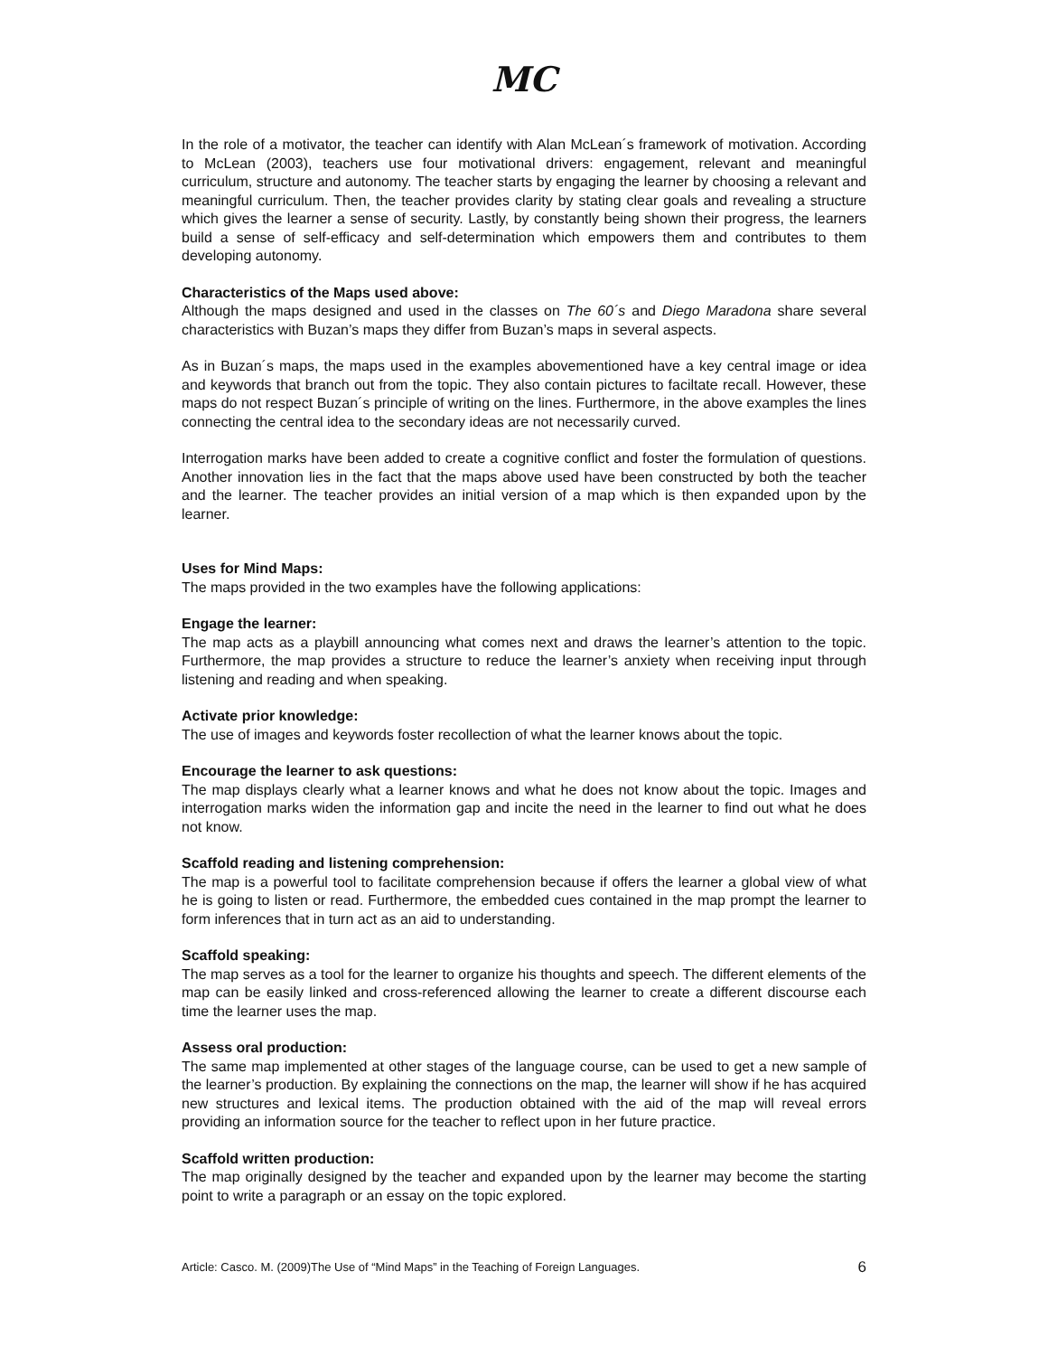MC
In the role of a motivator, the teacher can identify with Alan McLean´s framework of motivation. According to McLean (2003), teachers use four motivational drivers: engagement, relevant and meaningful curriculum, structure and autonomy. The teacher starts by engaging the learner by choosing a relevant and meaningful curriculum. Then, the teacher provides clarity by stating clear goals and revealing a structure which gives the learner a sense of security. Lastly, by constantly being shown their progress, the learners build a sense of self-efficacy and self-determination which empowers them and contributes to them developing autonomy.
Characteristics of the Maps used above:
Although the maps designed and used in the classes on The 60´s and Diego Maradona share several characteristics with Buzan’s maps they differ from Buzan’s maps in several aspects.
As in Buzan´s maps, the maps used in the examples abovementioned have a key central image or idea and keywords that branch out from the topic. They also contain pictures to faciltate recall. However, these maps do not respect Buzan´s principle of writing on the lines. Furthermore, in the above examples the lines connecting the central idea to the secondary ideas are not necessarily curved.
Interrogation marks have been added to create a cognitive conflict and foster the formulation of questions. Another innovation lies in the fact that the maps above used have been constructed by both the teacher and the learner. The teacher provides an initial version of a map which is then expanded upon by the learner.
Uses for Mind Maps:
The maps provided in the two examples have the following applications:
Engage the learner:
The map acts as a playbill announcing what comes next and draws the learner’s attention to the topic. Furthermore, the map provides a structure to reduce the learner’s anxiety when receiving input through listening and reading and when speaking.
Activate prior knowledge:
The use of images and keywords foster recollection of what the learner knows about the topic.
Encourage the learner to ask questions:
The map displays clearly what a learner knows and what he does not know about the topic. Images and interrogation marks widen the information gap and incite the need in the learner to find out what he does not know.
Scaffold reading and listening comprehension:
The map is a powerful tool to facilitate comprehension because if offers the learner a global view of what he is going to listen or read. Furthermore, the embedded cues contained in the map prompt the learner to form inferences that in turn act as an aid to understanding.
Scaffold speaking:
The map serves as a tool for the learner to organize his thoughts and speech. The different elements of the map can be easily linked and cross-referenced allowing the learner to create a different discourse each time the learner uses the map.
Assess oral production:
The same map implemented at other stages of the language course, can be used to get a new sample of the learner’s production. By explaining the connections on the map, the learner will show if he has acquired new structures and lexical items. The production obtained with the aid of the map will reveal errors providing an information source for the teacher to reflect upon in her future practice.
Scaffold written production:
The map originally designed by the teacher and expanded upon by the learner may become the starting point to write a paragraph or an essay on the topic explored.
Article: Casco. M. (2009)The Use of “Mind Maps” in the Teaching of Foreign Languages. 6